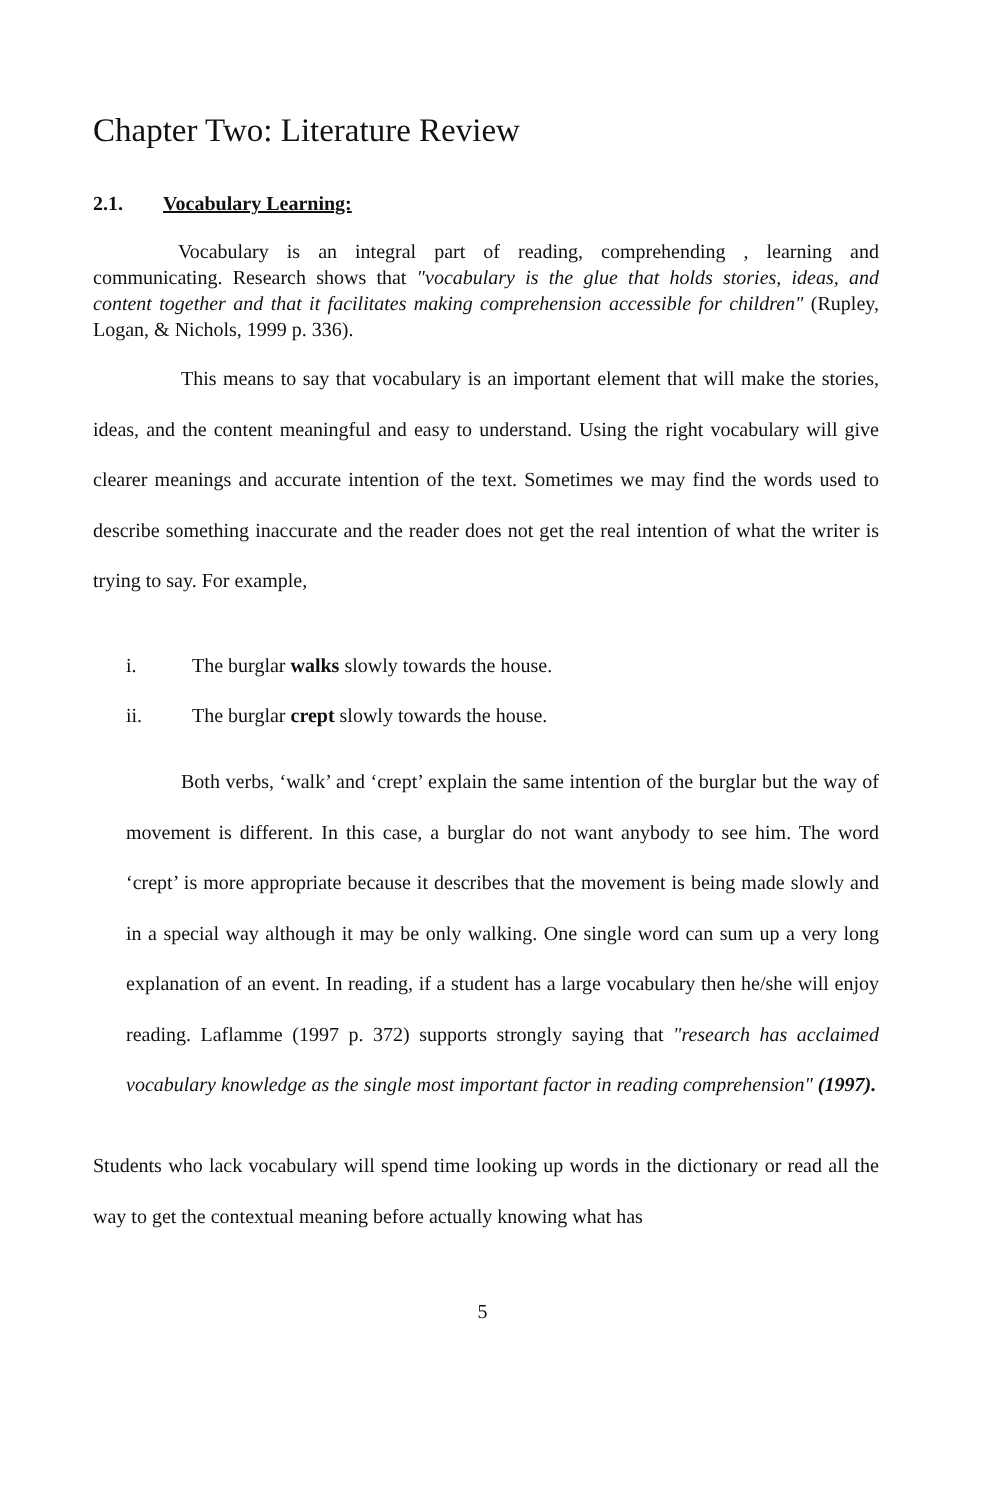Chapter Two: Literature Review
2.1. Vocabulary Learning:
Vocabulary is an integral part of reading, comprehending , learning and communicating. Research shows that "vocabulary is the glue that holds stories, ideas, and content together and that it facilitates making comprehension accessible for children" (Rupley, Logan, & Nichols, 1999 p. 336).
This means to say that vocabulary is an important element that will make the stories, ideas, and the content meaningful and easy to understand. Using the right vocabulary will give clearer meanings and accurate intention of the text. Sometimes we may find the words used to describe something inaccurate and the reader does not get the real intention of what the writer is trying to say. For example,
i. The burglar walks slowly towards the house.
ii. The burglar crept slowly towards the house.
Both verbs, ‘walk’ and ‘crept’ explain the same intention of the burglar but the way of movement is different. In this case, a burglar do not want anybody to see him. The word ‘crept’ is more appropriate because it describes that the movement is being made slowly and in a special way although it may be only walking. One single word can sum up a very long explanation of an event. In reading, if a student has a large vocabulary then he/she will enjoy reading. Laflamme (1997 p. 372) supports strongly saying that "research has acclaimed vocabulary knowledge as the single most important factor in reading comprehension" (1997).
Students who lack vocabulary will spend time looking up words in the dictionary or read all the way to get the contextual meaning before actually knowing what has
5